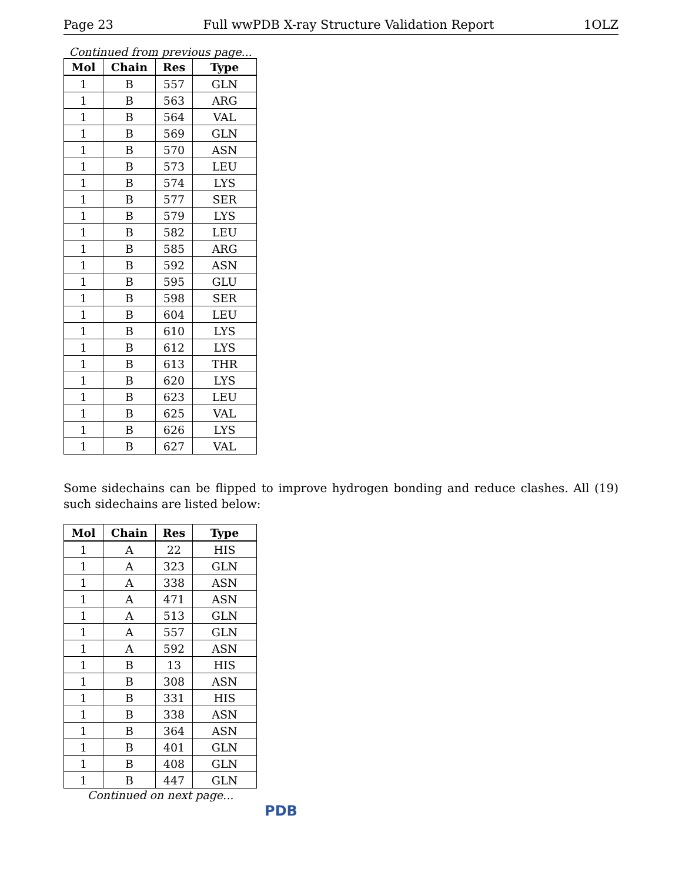Page 23 Full wwPDB X-ray Structure Validation Report 1OLZ
Continued from previous page...
| Mol | Chain | Res | Type |
| --- | --- | --- | --- |
| 1 | B | 557 | GLN |
| 1 | B | 563 | ARG |
| 1 | B | 564 | VAL |
| 1 | B | 569 | GLN |
| 1 | B | 570 | ASN |
| 1 | B | 573 | LEU |
| 1 | B | 574 | LYS |
| 1 | B | 577 | SER |
| 1 | B | 579 | LYS |
| 1 | B | 582 | LEU |
| 1 | B | 585 | ARG |
| 1 | B | 592 | ASN |
| 1 | B | 595 | GLU |
| 1 | B | 598 | SER |
| 1 | B | 604 | LEU |
| 1 | B | 610 | LYS |
| 1 | B | 612 | LYS |
| 1 | B | 613 | THR |
| 1 | B | 620 | LYS |
| 1 | B | 623 | LEU |
| 1 | B | 625 | VAL |
| 1 | B | 626 | LYS |
| 1 | B | 627 | VAL |
Some sidechains can be flipped to improve hydrogen bonding and reduce clashes. All (19) such sidechains are listed below:
| Mol | Chain | Res | Type |
| --- | --- | --- | --- |
| 1 | A | 22 | HIS |
| 1 | A | 323 | GLN |
| 1 | A | 338 | ASN |
| 1 | A | 471 | ASN |
| 1 | A | 513 | GLN |
| 1 | A | 557 | GLN |
| 1 | A | 592 | ASN |
| 1 | B | 13 | HIS |
| 1 | B | 308 | ASN |
| 1 | B | 331 | HIS |
| 1 | B | 338 | ASN |
| 1 | B | 364 | ASN |
| 1 | B | 401 | GLN |
| 1 | B | 408 | GLN |
| 1 | B | 447 | GLN |
Continued on next page...
PDB